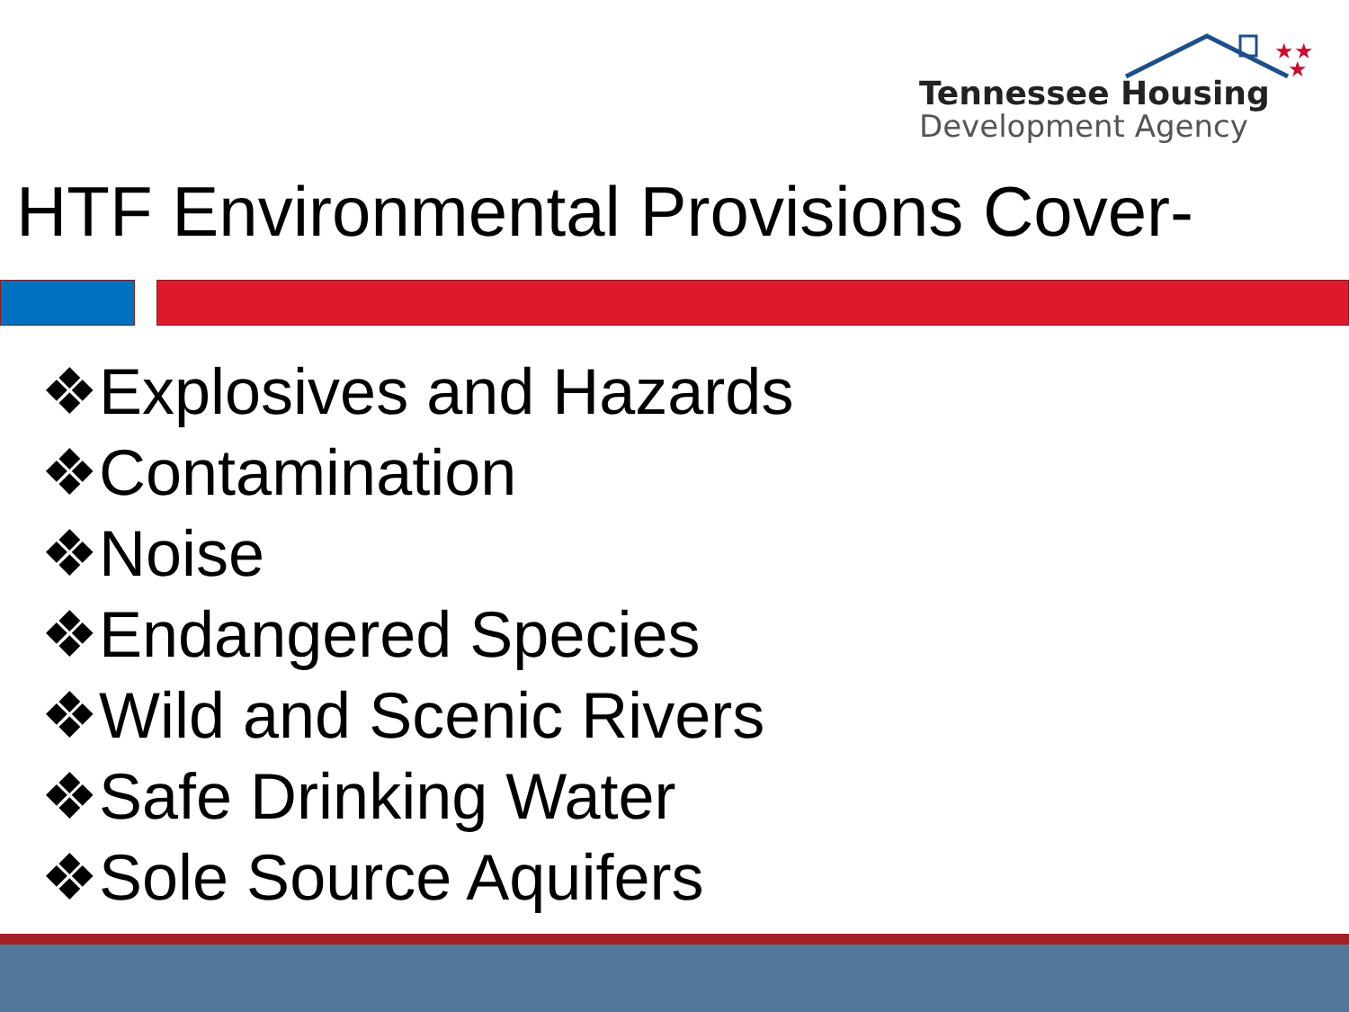★★
★
Tennessee Housing
Development Agency
HTF Environmental Provisions Cover-
❖Explosives and Hazards
❖Contamination
❖Noise
❖Endangered Species
❖Wild and Scenic Rivers
❖Safe Drinking Water
❖Sole Source Aquifers